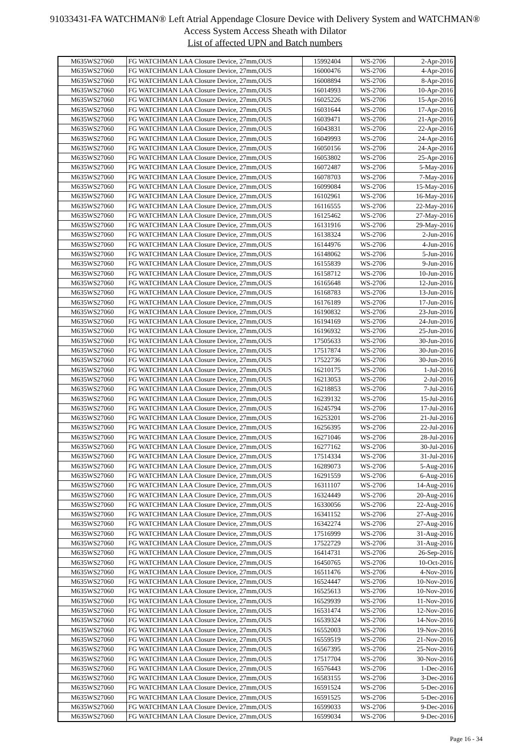91033431-FA WATCHMAN® Left Atrial Appendage Closure Device with Delivery System and WATCHMAN®
Access System Access Sheath with Dilator
List of affected UPN and Batch numbers
| M635WS27060 | FG WATCHMAN LAA Closure Device, 27mm,OUS | 15992404 | WS-2706 | 2-Apr-2016 |
| M635WS27060 | FG WATCHMAN LAA Closure Device, 27mm,OUS | 16000476 | WS-2706 | 4-Apr-2016 |
| M635WS27060 | FG WATCHMAN LAA Closure Device, 27mm,OUS | 16008894 | WS-2706 | 8-Apr-2016 |
| M635WS27060 | FG WATCHMAN LAA Closure Device, 27mm,OUS | 16014993 | WS-2706 | 10-Apr-2016 |
| M635WS27060 | FG WATCHMAN LAA Closure Device, 27mm,OUS | 16025226 | WS-2706 | 15-Apr-2016 |
| M635WS27060 | FG WATCHMAN LAA Closure Device, 27mm,OUS | 16031644 | WS-2706 | 17-Apr-2016 |
| M635WS27060 | FG WATCHMAN LAA Closure Device, 27mm,OUS | 16039471 | WS-2706 | 21-Apr-2016 |
| M635WS27060 | FG WATCHMAN LAA Closure Device, 27mm,OUS | 16043831 | WS-2706 | 22-Apr-2016 |
| M635WS27060 | FG WATCHMAN LAA Closure Device, 27mm,OUS | 16049993 | WS-2706 | 24-Apr-2016 |
| M635WS27060 | FG WATCHMAN LAA Closure Device, 27mm,OUS | 16050156 | WS-2706 | 24-Apr-2016 |
| M635WS27060 | FG WATCHMAN LAA Closure Device, 27mm,OUS | 16053802 | WS-2706 | 25-Apr-2016 |
| M635WS27060 | FG WATCHMAN LAA Closure Device, 27mm,OUS | 16072487 | WS-2706 | 5-May-2016 |
| M635WS27060 | FG WATCHMAN LAA Closure Device, 27mm,OUS | 16078703 | WS-2706 | 7-May-2016 |
| M635WS27060 | FG WATCHMAN LAA Closure Device, 27mm,OUS | 16099084 | WS-2706 | 15-May-2016 |
| M635WS27060 | FG WATCHMAN LAA Closure Device, 27mm,OUS | 16102961 | WS-2706 | 16-May-2016 |
| M635WS27060 | FG WATCHMAN LAA Closure Device, 27mm,OUS | 16116555 | WS-2706 | 22-May-2016 |
| M635WS27060 | FG WATCHMAN LAA Closure Device, 27mm,OUS | 16125462 | WS-2706 | 27-May-2016 |
| M635WS27060 | FG WATCHMAN LAA Closure Device, 27mm,OUS | 16131916 | WS-2706 | 29-May-2016 |
| M635WS27060 | FG WATCHMAN LAA Closure Device, 27mm,OUS | 16138324 | WS-2706 | 2-Jun-2016 |
| M635WS27060 | FG WATCHMAN LAA Closure Device, 27mm,OUS | 16144976 | WS-2706 | 4-Jun-2016 |
| M635WS27060 | FG WATCHMAN LAA Closure Device, 27mm,OUS | 16148062 | WS-2706 | 5-Jun-2016 |
| M635WS27060 | FG WATCHMAN LAA Closure Device, 27mm,OUS | 16155839 | WS-2706 | 9-Jun-2016 |
| M635WS27060 | FG WATCHMAN LAA Closure Device, 27mm,OUS | 16158712 | WS-2706 | 10-Jun-2016 |
| M635WS27060 | FG WATCHMAN LAA Closure Device, 27mm,OUS | 16165648 | WS-2706 | 12-Jun-2016 |
| M635WS27060 | FG WATCHMAN LAA Closure Device, 27mm,OUS | 16168783 | WS-2706 | 13-Jun-2016 |
| M635WS27060 | FG WATCHMAN LAA Closure Device, 27mm,OUS | 16176189 | WS-2706 | 17-Jun-2016 |
| M635WS27060 | FG WATCHMAN LAA Closure Device, 27mm,OUS | 16190832 | WS-2706 | 23-Jun-2016 |
| M635WS27060 | FG WATCHMAN LAA Closure Device, 27mm,OUS | 16194169 | WS-2706 | 24-Jun-2016 |
| M635WS27060 | FG WATCHMAN LAA Closure Device, 27mm,OUS | 16196932 | WS-2706 | 25-Jun-2016 |
| M635WS27060 | FG WATCHMAN LAA Closure Device, 27mm,OUS | 17505633 | WS-2706 | 30-Jun-2016 |
| M635WS27060 | FG WATCHMAN LAA Closure Device, 27mm,OUS | 17517874 | WS-2706 | 30-Jun-2016 |
| M635WS27060 | FG WATCHMAN LAA Closure Device, 27mm,OUS | 17522736 | WS-2706 | 30-Jun-2016 |
| M635WS27060 | FG WATCHMAN LAA Closure Device, 27mm,OUS | 16210175 | WS-2706 | 1-Jul-2016 |
| M635WS27060 | FG WATCHMAN LAA Closure Device, 27mm,OUS | 16213053 | WS-2706 | 2-Jul-2016 |
| M635WS27060 | FG WATCHMAN LAA Closure Device, 27mm,OUS | 16218853 | WS-2706 | 7-Jul-2016 |
| M635WS27060 | FG WATCHMAN LAA Closure Device, 27mm,OUS | 16239132 | WS-2706 | 15-Jul-2016 |
| M635WS27060 | FG WATCHMAN LAA Closure Device, 27mm,OUS | 16245794 | WS-2706 | 17-Jul-2016 |
| M635WS27060 | FG WATCHMAN LAA Closure Device, 27mm,OUS | 16253201 | WS-2706 | 21-Jul-2016 |
| M635WS27060 | FG WATCHMAN LAA Closure Device, 27mm,OUS | 16256395 | WS-2706 | 22-Jul-2016 |
| M635WS27060 | FG WATCHMAN LAA Closure Device, 27mm,OUS | 16271046 | WS-2706 | 28-Jul-2016 |
| M635WS27060 | FG WATCHMAN LAA Closure Device, 27mm,OUS | 16277162 | WS-2706 | 30-Jul-2016 |
| M635WS27060 | FG WATCHMAN LAA Closure Device, 27mm,OUS | 17514334 | WS-2706 | 31-Jul-2016 |
| M635WS27060 | FG WATCHMAN LAA Closure Device, 27mm,OUS | 16289073 | WS-2706 | 5-Aug-2016 |
| M635WS27060 | FG WATCHMAN LAA Closure Device, 27mm,OUS | 16291559 | WS-2706 | 6-Aug-2016 |
| M635WS27060 | FG WATCHMAN LAA Closure Device, 27mm,OUS | 16311107 | WS-2706 | 14-Aug-2016 |
| M635WS27060 | FG WATCHMAN LAA Closure Device, 27mm,OUS | 16324449 | WS-2706 | 20-Aug-2016 |
| M635WS27060 | FG WATCHMAN LAA Closure Device, 27mm,OUS | 16330056 | WS-2706 | 22-Aug-2016 |
| M635WS27060 | FG WATCHMAN LAA Closure Device, 27mm,OUS | 16341152 | WS-2706 | 27-Aug-2016 |
| M635WS27060 | FG WATCHMAN LAA Closure Device, 27mm,OUS | 16342274 | WS-2706 | 27-Aug-2016 |
| M635WS27060 | FG WATCHMAN LAA Closure Device, 27mm,OUS | 17516999 | WS-2706 | 31-Aug-2016 |
| M635WS27060 | FG WATCHMAN LAA Closure Device, 27mm,OUS | 17522729 | WS-2706 | 31-Aug-2016 |
| M635WS27060 | FG WATCHMAN LAA Closure Device, 27mm,OUS | 16414731 | WS-2706 | 26-Sep-2016 |
| M635WS27060 | FG WATCHMAN LAA Closure Device, 27mm,OUS | 16450765 | WS-2706 | 10-Oct-2016 |
| M635WS27060 | FG WATCHMAN LAA Closure Device, 27mm,OUS | 16511476 | WS-2706 | 4-Nov-2016 |
| M635WS27060 | FG WATCHMAN LAA Closure Device, 27mm,OUS | 16524447 | WS-2706 | 10-Nov-2016 |
| M635WS27060 | FG WATCHMAN LAA Closure Device, 27mm,OUS | 16525613 | WS-2706 | 10-Nov-2016 |
| M635WS27060 | FG WATCHMAN LAA Closure Device, 27mm,OUS | 16529939 | WS-2706 | 11-Nov-2016 |
| M635WS27060 | FG WATCHMAN LAA Closure Device, 27mm,OUS | 16531474 | WS-2706 | 12-Nov-2016 |
| M635WS27060 | FG WATCHMAN LAA Closure Device, 27mm,OUS | 16539324 | WS-2706 | 14-Nov-2016 |
| M635WS27060 | FG WATCHMAN LAA Closure Device, 27mm,OUS | 16552003 | WS-2706 | 19-Nov-2016 |
| M635WS27060 | FG WATCHMAN LAA Closure Device, 27mm,OUS | 16559519 | WS-2706 | 21-Nov-2016 |
| M635WS27060 | FG WATCHMAN LAA Closure Device, 27mm,OUS | 16567395 | WS-2706 | 25-Nov-2016 |
| M635WS27060 | FG WATCHMAN LAA Closure Device, 27mm,OUS | 17517704 | WS-2706 | 30-Nov-2016 |
| M635WS27060 | FG WATCHMAN LAA Closure Device, 27mm,OUS | 16576443 | WS-2706 | 1-Dec-2016 |
| M635WS27060 | FG WATCHMAN LAA Closure Device, 27mm,OUS | 16583155 | WS-2706 | 3-Dec-2016 |
| M635WS27060 | FG WATCHMAN LAA Closure Device, 27mm,OUS | 16591524 | WS-2706 | 5-Dec-2016 |
| M635WS27060 | FG WATCHMAN LAA Closure Device, 27mm,OUS | 16591525 | WS-2706 | 5-Dec-2016 |
| M635WS27060 | FG WATCHMAN LAA Closure Device, 27mm,OUS | 16599033 | WS-2706 | 9-Dec-2016 |
| M635WS27060 | FG WATCHMAN LAA Closure Device, 27mm,OUS | 16599034 | WS-2706 | 9-Dec-2016 |
Page 16 - 34